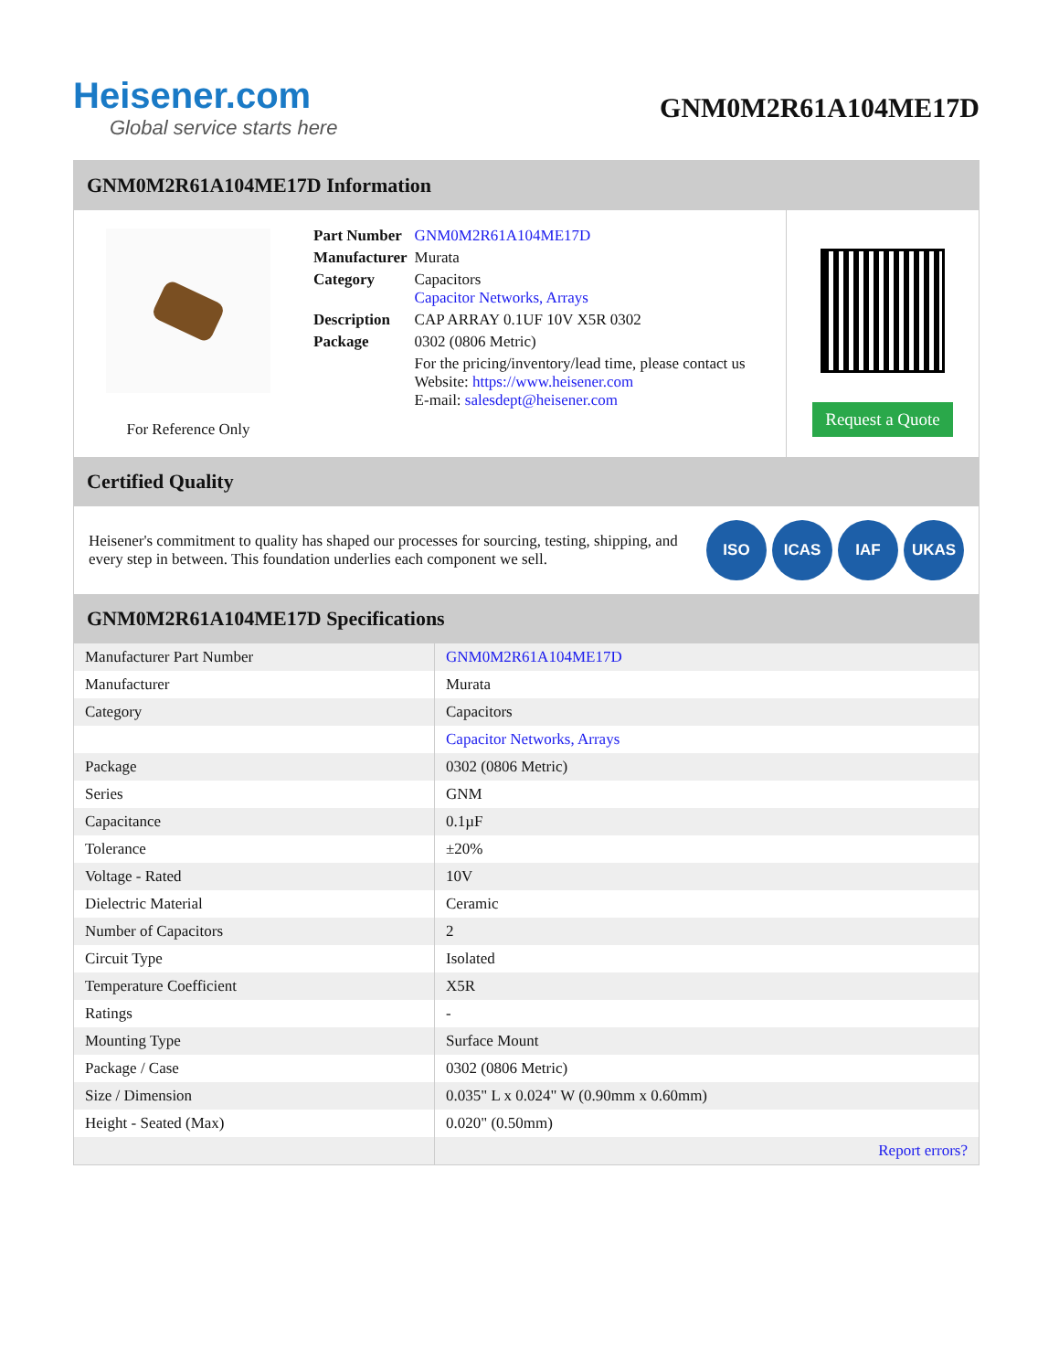Heisener.com
Global service starts here
GNM0M2R61A104ME17D
GNM0M2R61A104ME17D Information
For Reference Only
| Part Number | GNM0M2R61A104ME17D |
| Manufacturer | Murata |
| Category | Capacitors Capacitor Networks, Arrays |
| Description | CAP ARRAY 0.1UF 10V X5R 0302 |
| Package | 0302 (0806 Metric) |
| | For the pricing/inventory/lead time, please contact us Website: https://www.heisener.com E-mail: salesdept@heisener.com |
Request a Quote
Certified Quality
Heisener's commitment to quality has shaped our processes for sourcing, testing, shipping, and every step in between. This foundation underlies each component we sell.
ISO ICAS IAF UKAS
GNM0M2R61A104ME17D Specifications
| Manufacturer Part Number | GNM0M2R61A104ME17D |
| Manufacturer | Murata |
| Category | Capacitors |
| | Capacitor Networks, Arrays |
| Package | 0302 (0806 Metric) |
| Series | GNM |
| Capacitance | 0.1µF |
| Tolerance | ±20% |
| Voltage - Rated | 10V |
| Dielectric Material | Ceramic |
| Number of Capacitors | 2 |
| Circuit Type | Isolated |
| Temperature Coefficient | X5R |
| Ratings | - |
| Mounting Type | Surface Mount |
| Package / Case | 0302 (0806 Metric) |
| Size / Dimension | 0.035" L x 0.024" W (0.90mm x 0.60mm) |
| Height - Seated (Max) | 0.020" (0.50mm) |
| | Report errors? |